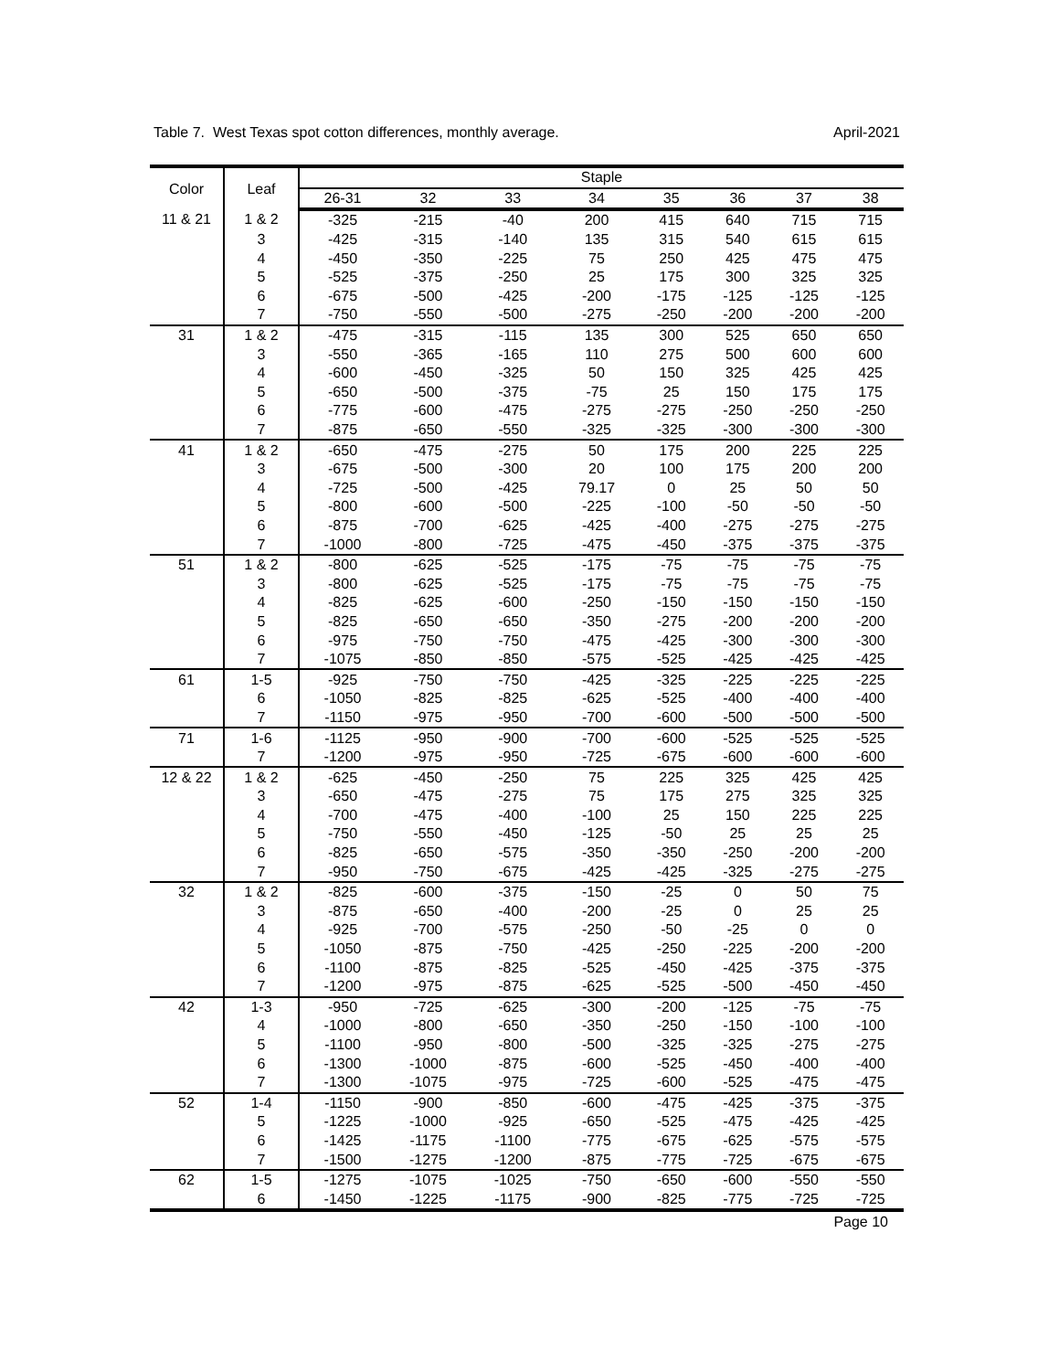Table 7. West Texas spot cotton differences, monthly average. April-2021
| Color | Leaf | Staple | | | | | | | |
| --- | --- | --- | --- | --- | --- | --- | --- | --- | --- |
| | | 26-31 | 32 | 33 | 34 | 35 | 36 | 37 | 38 |
| 11 & 21 | 1 & 2 | -325 | -215 | -40 | 200 | 415 | 640 | 715 | 715 |
| | 3 | -425 | -315 | -140 | 135 | 315 | 540 | 615 | 615 |
| | 4 | -450 | -350 | -225 | 75 | 250 | 425 | 475 | 475 |
| | 5 | -525 | -375 | -250 | 25 | 175 | 300 | 325 | 325 |
| | 6 | -675 | -500 | -425 | -200 | -175 | -125 | -125 | -125 |
| | 7 | -750 | -550 | -500 | -275 | -250 | -200 | -200 | -200 |
| 31 | 1 & 2 | -475 | -315 | -115 | 135 | 300 | 525 | 650 | 650 |
| | 3 | -550 | -365 | -165 | 110 | 275 | 500 | 600 | 600 |
| | 4 | -600 | -450 | -325 | 50 | 150 | 325 | 425 | 425 |
| | 5 | -650 | -500 | -375 | -75 | 25 | 150 | 175 | 175 |
| | 6 | -775 | -600 | -475 | -275 | -275 | -250 | -250 | -250 |
| | 7 | -875 | -650 | -550 | -325 | -325 | -300 | -300 | -300 |
| 41 | 1 & 2 | -650 | -475 | -275 | 50 | 175 | 200 | 225 | 225 |
| | 3 | -675 | -500 | -300 | 20 | 100 | 175 | 200 | 200 |
| | 4 | -725 | -500 | -425 | 79.17 | 0 | 25 | 50 | 50 |
| | 5 | -800 | -600 | -500 | -225 | -100 | -50 | -50 | -50 |
| | 6 | -875 | -700 | -625 | -425 | -400 | -275 | -275 | -275 |
| | 7 | -1000 | -800 | -725 | -475 | -450 | -375 | -375 | -375 |
| 51 | 1 & 2 | -800 | -625 | -525 | -175 | -75 | -75 | -75 | -75 |
| | 3 | -800 | -625 | -525 | -175 | -75 | -75 | -75 | -75 |
| | 4 | -825 | -625 | -600 | -250 | -150 | -150 | -150 | -150 |
| | 5 | -825 | -650 | -650 | -350 | -275 | -200 | -200 | -200 |
| | 6 | -975 | -750 | -750 | -475 | -425 | -300 | -300 | -300 |
| | 7 | -1075 | -850 | -850 | -575 | -525 | -425 | -425 | -425 |
| 61 | 1-5 | -925 | -750 | -750 | -425 | -325 | -225 | -225 | -225 |
| | 6 | -1050 | -825 | -825 | -625 | -525 | -400 | -400 | -400 |
| | 7 | -1150 | -975 | -950 | -700 | -600 | -500 | -500 | -500 |
| 71 | 1-6 | -1125 | -950 | -900 | -700 | -600 | -525 | -525 | -525 |
| | 7 | -1200 | -975 | -950 | -725 | -675 | -600 | -600 | -600 |
| 12 & 22 | 1 & 2 | -625 | -450 | -250 | 75 | 225 | 325 | 425 | 425 |
| | 3 | -650 | -475 | -275 | 75 | 175 | 275 | 325 | 325 |
| | 4 | -700 | -475 | -400 | -100 | 25 | 150 | 225 | 225 |
| | 5 | -750 | -550 | -450 | -125 | -50 | 25 | 25 | 25 |
| | 6 | -825 | -650 | -575 | -350 | -350 | -250 | -200 | -200 |
| | 7 | -950 | -750 | -675 | -425 | -425 | -325 | -275 | -275 |
| 32 | 1 & 2 | -825 | -600 | -375 | -150 | -25 | 0 | 50 | 75 |
| | 3 | -875 | -650 | -400 | -200 | -25 | 0 | 25 | 25 |
| | 4 | -925 | -700 | -575 | -250 | -50 | -25 | 0 | 0 |
| | 5 | -1050 | -875 | -750 | -425 | -250 | -225 | -200 | -200 |
| | 6 | -1100 | -875 | -825 | -525 | -450 | -425 | -375 | -375 |
| | 7 | -1200 | -975 | -875 | -625 | -525 | -500 | -450 | -450 |
| 42 | 1-3 | -950 | -725 | -625 | -300 | -200 | -125 | -75 | -75 |
| | 4 | -1000 | -800 | -650 | -350 | -250 | -150 | -100 | -100 |
| | 5 | -1100 | -950 | -800 | -500 | -325 | -325 | -275 | -275 |
| | 6 | -1300 | -1000 | -875 | -600 | -525 | -450 | -400 | -400 |
| | 7 | -1300 | -1075 | -975 | -725 | -600 | -525 | -475 | -475 |
| 52 | 1-4 | -1150 | -900 | -850 | -600 | -475 | -425 | -375 | -375 |
| | 5 | -1225 | -1000 | -925 | -650 | -525 | -475 | -425 | -425 |
| | 6 | -1425 | -1175 | -1100 | -775 | -675 | -625 | -575 | -575 |
| | 7 | -1500 | -1275 | -1200 | -875 | -775 | -725 | -675 | -675 |
| 62 | 1-5 | -1275 | -1075 | -1025 | -750 | -650 | -600 | -550 | -550 |
| | 6 | -1450 | -1225 | -1175 | -900 | -825 | -775 | -725 | -725 |
Page 10